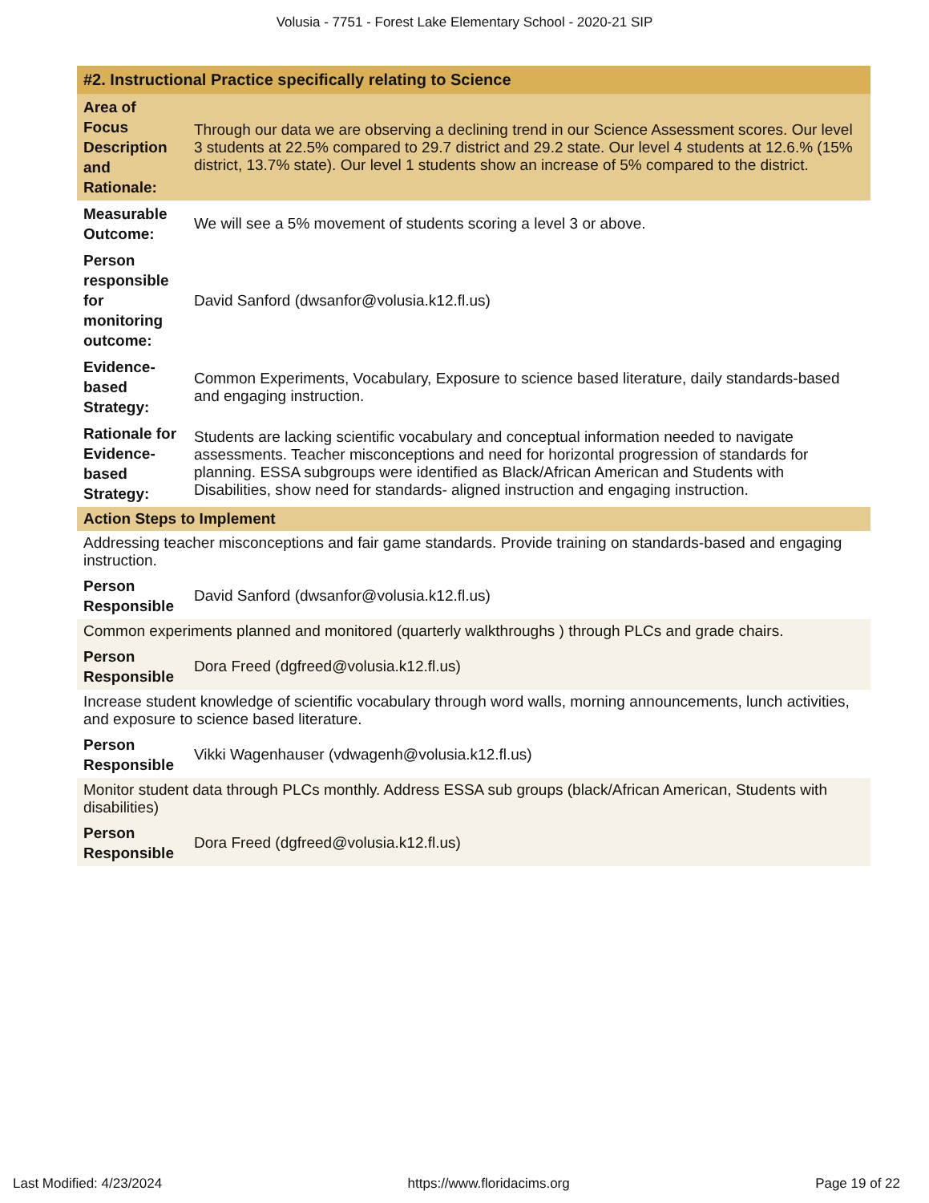Volusia - 7751 - Forest Lake Elementary School - 2020-21 SIP
| #2. Instructional Practice specifically relating to Science | |
| Area of Focus Description and Rationale: | Through our data we are observing a declining trend in our Science Assessment scores. Our level 3 students at 22.5% compared to 29.7 district and 29.2 state. Our level 4 students at 12.6.% (15% district, 13.7% state). Our level 1 students show an increase of 5% compared to the district. |
| Measurable Outcome: | We will see a 5% movement of students scoring a level 3 or above. |
| Person responsible for monitoring outcome: | David Sanford (dwsanfor@volusia.k12.fl.us) |
| Evidence-based Strategy: | Common Experiments, Vocabulary, Exposure to science based literature, daily standards-based and engaging instruction. |
| Rationale for Evidence-based Strategy: | Students are lacking scientific vocabulary and conceptual information needed to navigate assessments. Teacher misconceptions and need for horizontal progression of standards for planning. ESSA subgroups were identified as Black/African American and Students with Disabilities, show need for standards- aligned instruction and engaging instruction. |
| Action Steps to Implement | |
| Addressing teacher misconceptions and fair game standards. Provide training on standards-based and engaging instruction. | |
| Person Responsible | David Sanford (dwsanfor@volusia.k12.fl.us) |
| Common experiments planned and monitored (quarterly walkthroughs ) through PLCs and grade chairs. | |
| Person Responsible | Dora Freed (dgfreed@volusia.k12.fl.us) |
| Increase student knowledge of scientific vocabulary through word walls, morning announcements, lunch activities, and exposure to science based literature. | |
| Person Responsible | Vikki Wagenhauser (vdwagenh@volusia.k12.fl.us) |
| Monitor student data through PLCs monthly. Address ESSA sub groups (black/African American, Students with disabilities) | |
| Person Responsible | Dora Freed (dgfreed@volusia.k12.fl.us) |
Last Modified: 4/23/2024 https://www.floridacims.org Page 19 of 22